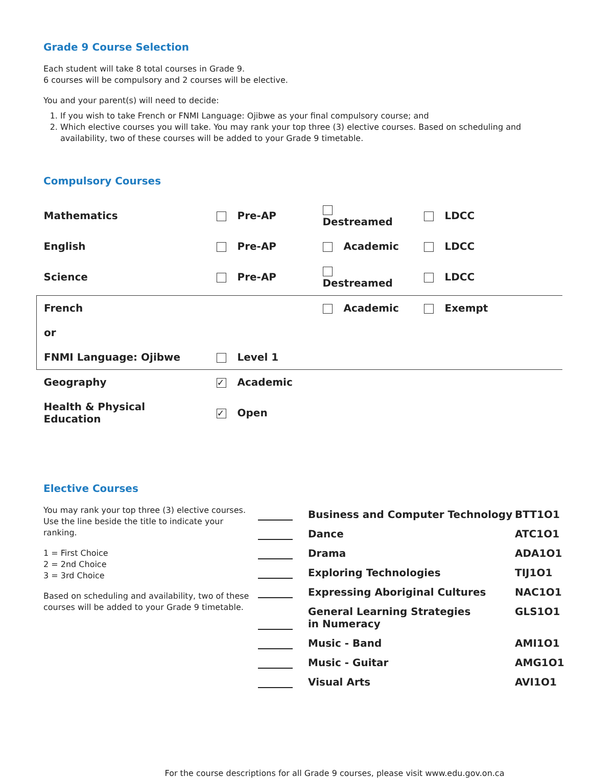Grade 9 Course Selection
Each student will take 8 total courses in Grade 9.
6 courses will be compulsory and 2 courses will be elective.
You and your parent(s) will need to decide:
1. If you wish to take French or FNMI Language: Ojibwe as your final compulsory course; and
2. Which elective courses you will take. You may rank your top three (3) elective courses. Based on scheduling and availability, two of these courses will be added to your Grade 9 timetable.
Compulsory Courses
| Mathematics | Pre-AP | Destreamed | LDCC |
| English | Pre-AP | Academic | LDCC |
| Science | Pre-AP | Destreamed | LDCC |
| French | | Academic | Exempt |
| or | | | |
| FNMI Language: Ojibwe | Level 1 | | |
| Geography | ✓ Academic | | |
| Health & Physical Education | ✓ Open | | |
Elective Courses
You may rank your top three (3) elective courses. Use the line beside the title to indicate your ranking.
1 = First Choice
2 = 2nd Choice
3 = 3rd Choice
Based on scheduling and availability, two of these courses will be added to your Grade 9 timetable.
| | Business and Computer Technology | BTT1O1 |
| | Dance | ATC1O1 |
| | Drama | ADA1O1 |
| | Exploring Technologies | TIJ1O1 |
| | Expressing Aboriginal Cultures | NAC1O1 |
| | General Learning Strategies in Numeracy | GLS1O1 |
| | Music - Band | AMI1O1 |
| | Music - Guitar | AMG1O1 |
| | Visual Arts | AVI1O1 |
For the course descriptions for all Grade 9 courses, please visit www.edu.gov.on.ca